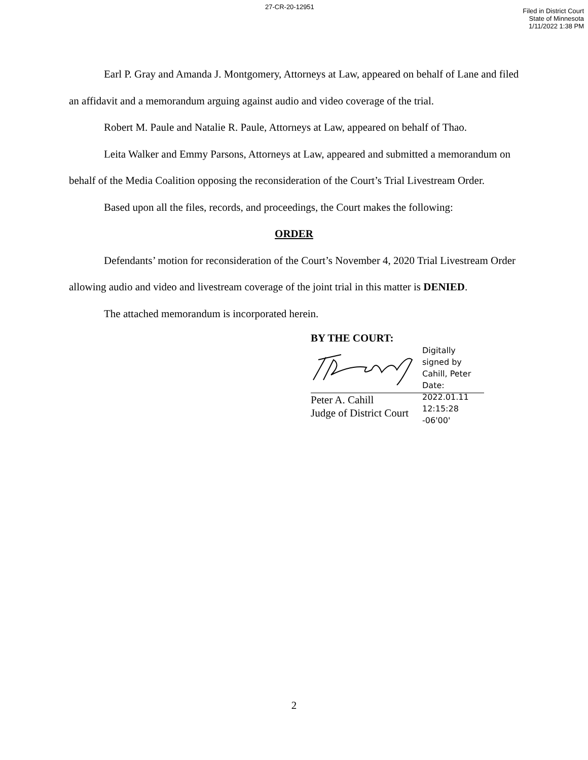27-CR-20-12951
Filed in District Court
State of Minnesota
1/11/2022 1:38 PM
Earl P. Gray and Amanda J. Montgomery, Attorneys at Law, appeared on behalf of Lane and filed an affidavit and a memorandum arguing against audio and video coverage of the trial.
Robert M. Paule and Natalie R. Paule, Attorneys at Law, appeared on behalf of Thao.
Leita Walker and Emmy Parsons, Attorneys at Law, appeared and submitted a memorandum on behalf of the Media Coalition opposing the reconsideration of the Court’s Trial Livestream Order.
Based upon all the files, records, and proceedings, the Court makes the following:
ORDER
Defendants’ motion for reconsideration of the Court’s November 4, 2020 Trial Livestream Order allowing audio and video and livestream coverage of the joint trial in this matter is DENIED.
The attached memorandum is incorporated herein.
BY THE COURT:
Digitally signed by Cahill, Peter
Date: 2022.01.11 12:15:28 -06'00'
Peter A. Cahill
Judge of District Court
2